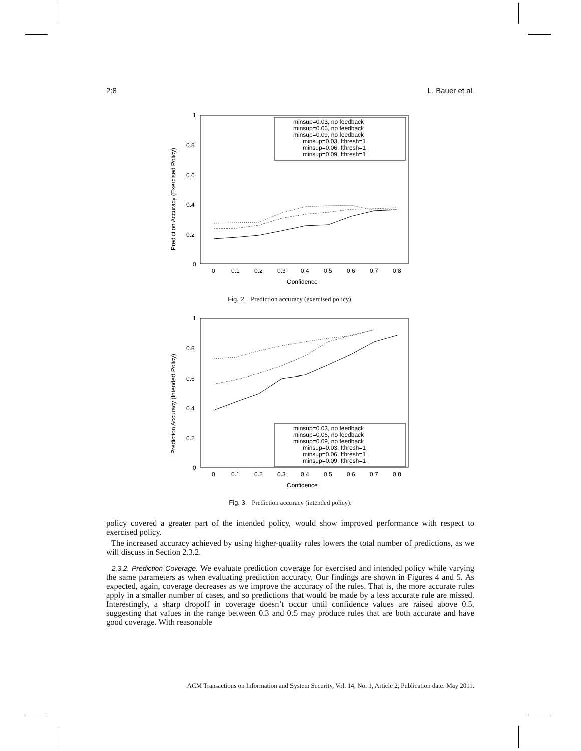2:8 L. Bauer et al.
1
0.8
0.6
0.4
0.2
0
0
0.1
0.2
0.3
0.4
0.5
0.6
0.7
0.8
Confidence
Prediction Accuracy (Exercised Policy)
minsup=0.03, no feedback
minsup=0.06, no feedback
minsup=0.09, no feedback
minsup=0.03, fthresh=1
minsup=0.06, fthresh=1
minsup=0.09, fthresh=1
Fig. 2. Prediction accuracy (exercised policy).
1
0.8
0.6
0.4
0.2
0
0
0.1
0.2
0.3
0.4
0.5
0.6
0.7
0.8
Confidence
Prediction Accuracy (Intended Policy)
minsup=0.03, no feedback
minsup=0.06, no feedback
minsup=0.09, no feedback
minsup=0.03, fthresh=1
minsup=0.06, fthresh=1
minsup=0.09, fthresh=1
Fig. 3. Prediction accuracy (intended policy).
policy covered a greater part of the intended policy, would show improved performance with respect to exercised policy.
The increased accuracy achieved by using higher-quality rules lowers the total number of predictions, as we will discuss in Section 2.3.2.
2.3.2. Prediction Coverage. We evaluate prediction coverage for exercised and intended policy while varying the same parameters as when evaluating prediction accuracy. Our findings are shown in Figures 4 and 5. As expected, again, coverage decreases as we improve the accuracy of the rules. That is, the more accurate rules apply in a smaller number of cases, and so predictions that would be made by a less accurate rule are missed. Interestingly, a sharp dropoff in coverage doesn’t occur until confidence values are raised above 0.5, suggesting that values in the range between 0.3 and 0.5 may produce rules that are both accurate and have good coverage. With reasonable
ACM Transactions on Information and System Security, Vol. 14, No. 1, Article 2, Publication date: May 2011.